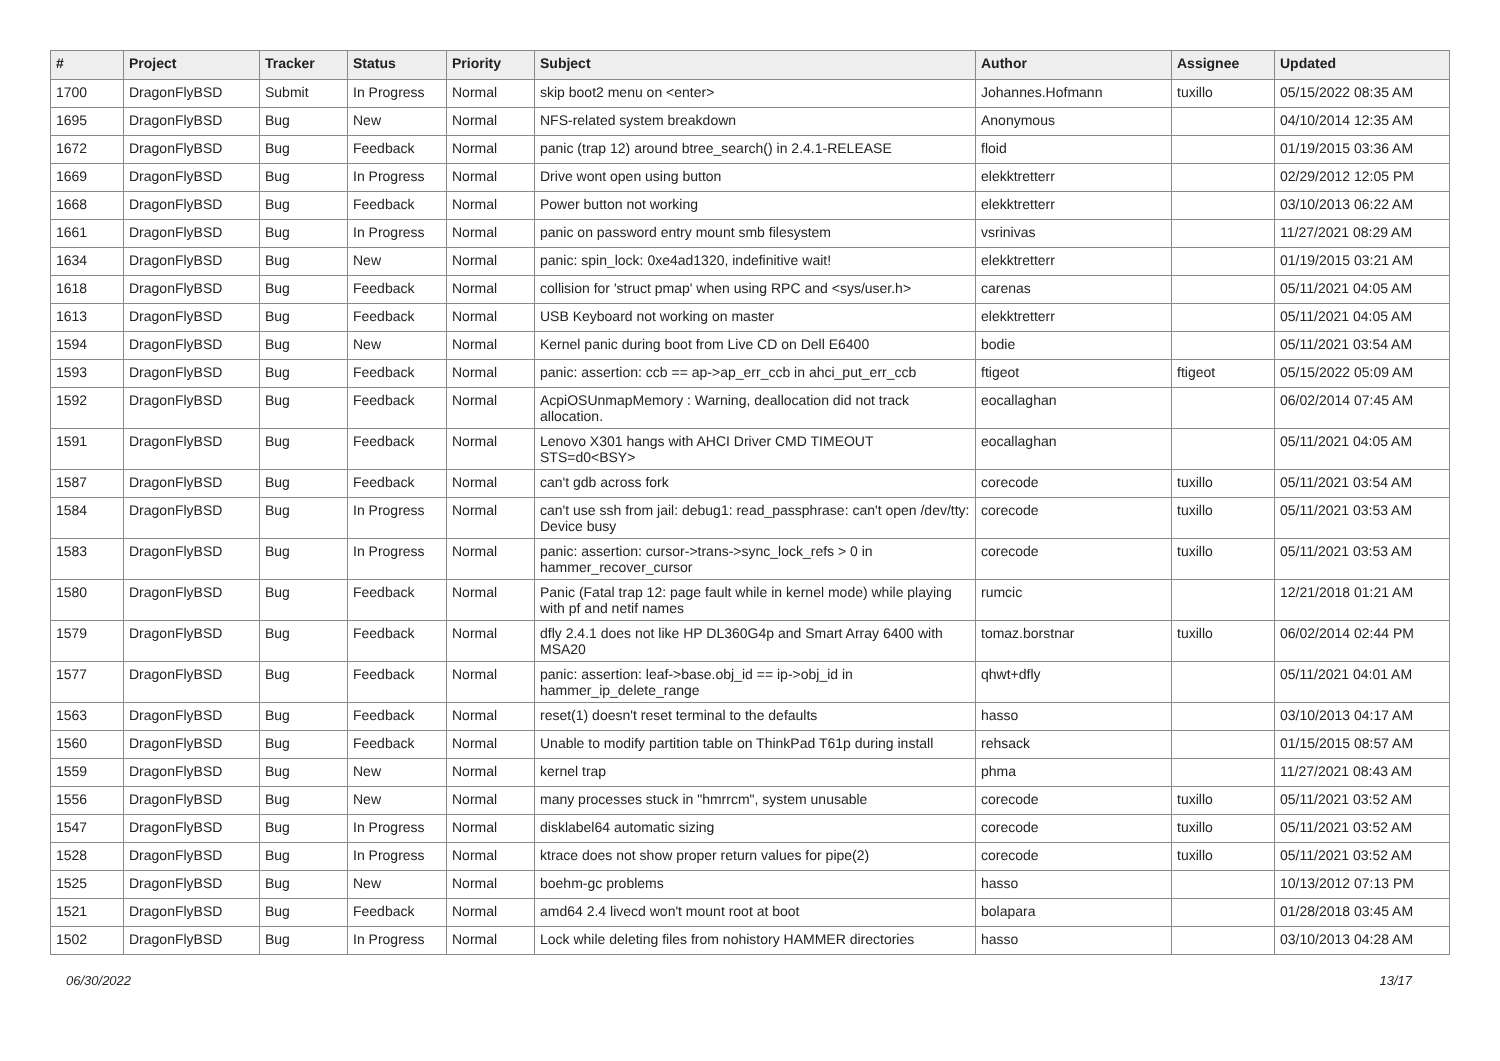| # | Project | Tracker | Status | Priority | Subject | Author | Assignee | Updated |
| --- | --- | --- | --- | --- | --- | --- | --- | --- |
| 1700 | DragonFlyBSD | Submit | In Progress | Normal | skip boot2 menu on <enter> | Johannes.Hofmann | tuxillo | 05/15/2022 08:35 AM |
| 1695 | DragonFlyBSD | Bug | New | Normal | NFS-related system breakdown | Anonymous | | 04/10/2014 12:35 AM |
| 1672 | DragonFlyBSD | Bug | Feedback | Normal | panic (trap 12) around btree_search() in 2.4.1-RELEASE | floid | | 01/19/2015 03:36 AM |
| 1669 | DragonFlyBSD | Bug | In Progress | Normal | Drive wont open using button | elekktretterr | | 02/29/2012 12:05 PM |
| 1668 | DragonFlyBSD | Bug | Feedback | Normal | Power button not working | elekktretterr | | 03/10/2013 06:22 AM |
| 1661 | DragonFlyBSD | Bug | In Progress | Normal | panic on password entry mount smb filesystem | vsrinivas | | 11/27/2021 08:29 AM |
| 1634 | DragonFlyBSD | Bug | New | Normal | panic: spin_lock: 0xe4ad1320, indefinitive wait! | elekktretterr | | 01/19/2015 03:21 AM |
| 1618 | DragonFlyBSD | Bug | Feedback | Normal | collision for 'struct pmap' when using RPC and <sys/user.h> | carenas | | 05/11/2021 04:05 AM |
| 1613 | DragonFlyBSD | Bug | Feedback | Normal | USB Keyboard not working on master | elekktretterr | | 05/11/2021 04:05 AM |
| 1594 | DragonFlyBSD | Bug | New | Normal | Kernel panic during boot from Live CD on Dell E6400 | bodie | | 05/11/2021 03:54 AM |
| 1593 | DragonFlyBSD | Bug | Feedback | Normal | panic: assertion: ccb == ap->ap_err_ccb in ahci_put_err_ccb | ftigeot | ftigeot | 05/15/2022 05:09 AM |
| 1592 | DragonFlyBSD | Bug | Feedback | Normal | AcpiOSUnmapMemory : Warning, deallocation did not track allocation. | eocallaghan | | 06/02/2014 07:45 AM |
| 1591 | DragonFlyBSD | Bug | Feedback | Normal | Lenovo X301 hangs with AHCI Driver CMD TIMEOUT STS=d0<BSY> | eocallaghan | | 05/11/2021 04:05 AM |
| 1587 | DragonFlyBSD | Bug | Feedback | Normal | can't gdb across fork | corecode | tuxillo | 05/11/2021 03:54 AM |
| 1584 | DragonFlyBSD | Bug | In Progress | Normal | can't use ssh from jail: debug1: read_passphrase: can't open /dev/tty: Device busy | corecode | tuxillo | 05/11/2021 03:53 AM |
| 1583 | DragonFlyBSD | Bug | In Progress | Normal | panic: assertion: cursor->trans->sync_lock_refs > 0 in hammer_recover_cursor | corecode | tuxillo | 05/11/2021 03:53 AM |
| 1580 | DragonFlyBSD | Bug | Feedback | Normal | Panic (Fatal trap 12: page fault while in kernel mode) while playing with pf and netif names | rumcic | | 12/21/2018 01:21 AM |
| 1579 | DragonFlyBSD | Bug | Feedback | Normal | dfly 2.4.1 does not like HP DL360G4p and Smart Array 6400 with MSA20 | tomaz.borstnar | tuxillo | 06/02/2014 02:44 PM |
| 1577 | DragonFlyBSD | Bug | Feedback | Normal | panic: assertion: leaf->base.obj_id == ip->obj_id in hammer_ip_delete_range | qhwt+dfly | | 05/11/2021 04:01 AM |
| 1563 | DragonFlyBSD | Bug | Feedback | Normal | reset(1) doesn't reset terminal to the defaults | hasso | | 03/10/2013 04:17 AM |
| 1560 | DragonFlyBSD | Bug | Feedback | Normal | Unable to modify partition table on ThinkPad T61p during install | rehsack | | 01/15/2015 08:57 AM |
| 1559 | DragonFlyBSD | Bug | New | Normal | kernel trap | phma | | 11/27/2021 08:43 AM |
| 1556 | DragonFlyBSD | Bug | New | Normal | many processes stuck in "hmrrcm", system unusable | corecode | tuxillo | 05/11/2021 03:52 AM |
| 1547 | DragonFlyBSD | Bug | In Progress | Normal | disklabel64 automatic sizing | corecode | tuxillo | 05/11/2021 03:52 AM |
| 1528 | DragonFlyBSD | Bug | In Progress | Normal | ktrace does not show proper return values for pipe(2) | corecode | tuxillo | 05/11/2021 03:52 AM |
| 1525 | DragonFlyBSD | Bug | New | Normal | boehm-gc problems | hasso | | 10/13/2012 07:13 PM |
| 1521 | DragonFlyBSD | Bug | Feedback | Normal | amd64 2.4 livecd won't mount root at boot | bolapara | | 01/28/2018 03:45 AM |
| 1502 | DragonFlyBSD | Bug | In Progress | Normal | Lock while deleting files from nohistory HAMMER directories | hasso | | 03/10/2013 04:28 AM |
06/30/2022 13/17